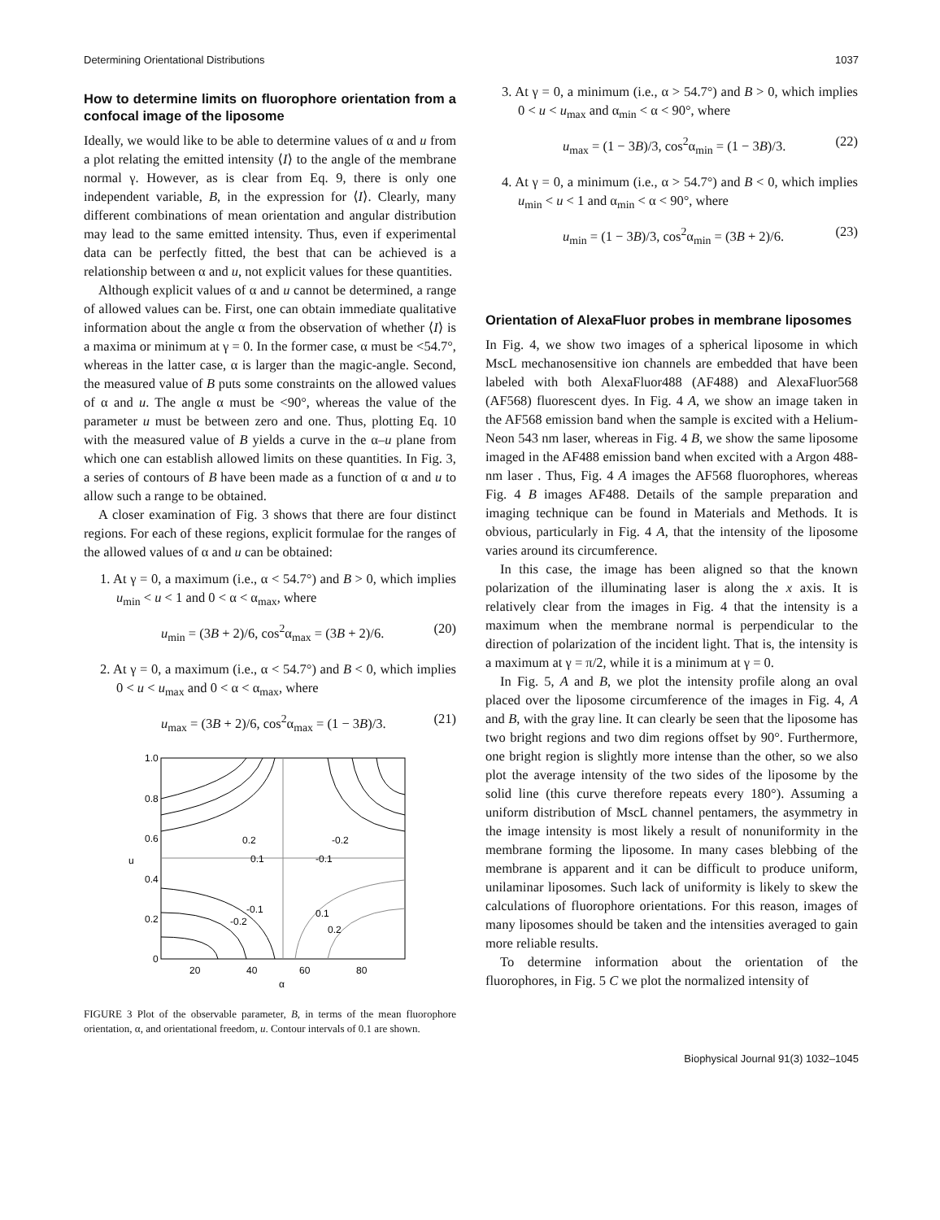Determining Orientational Distributions 1037
How to determine limits on fluorophore orientation from a confocal image of the liposome
Ideally, we would like to be able to determine values of α and u from a plot relating the emitted intensity ⟨I⟩ to the angle of the membrane normal γ. However, as is clear from Eq. 9, there is only one independent variable, B, in the expression for ⟨I⟩. Clearly, many different combinations of mean orientation and angular distribution may lead to the same emitted intensity. Thus, even if experimental data can be perfectly fitted, the best that can be achieved is a relationship between α and u, not explicit values for these quantities.
Although explicit values of α and u cannot be determined, a range of allowed values can be. First, one can obtain immediate qualitative information about the angle α from the observation of whether ⟨I⟩ is a maxima or minimum at γ = 0. In the former case, α must be <54.7°, whereas in the latter case, α is larger than the magic-angle. Second, the measured value of B puts some constraints on the allowed values of α and u. The angle α must be <90°, whereas the value of the parameter u must be between zero and one. Thus, plotting Eq. 10 with the measured value of B yields a curve in the α–u plane from which one can establish allowed limits on these quantities. In Fig. 3, a series of contours of B have been made as a function of α and u to allow such a range to be obtained.
A closer examination of Fig. 3 shows that there are four distinct regions. For each of these regions, explicit formulae for the ranges of the allowed values of α and u can be obtained:
1. At γ = 0, a maximum (i.e., α < 54.7°) and B > 0, which implies u<sub>min</sub> < u < 1 and 0 < α < α<sub>max</sub>, where
u<sub>min</sub> = (3B + 2)/6, cos<sup>2</sup>α<sub>max</sub> = (3B + 2)/6. (20)
2. At γ = 0, a maximum (i.e., α < 54.7°) and B < 0, which implies 0 < u < u<sub>max</sub> and 0 < α < α<sub>max</sub>, where
u<sub>max</sub> = (3B + 2)/6, cos<sup>2</sup>α<sub>max</sub> = (1 − 3B)/3. (21)
1.0
0.8
0.6
0.4
0.2
0
u
20
40
60
80
α
0.2
0.1
-0.2
-0.1
-0.1
-0.2
0.1
0.2
FIGURE 3 Plot of the observable parameter, B, in terms of the mean fluorophore orientation, α, and orientational freedom, u. Contour intervals of 0.1 are shown.
3. At γ = 0, a minimum (i.e., α > 54.7°) and B > 0, which implies 0 < u < u<sub>max</sub> and α<sub>min</sub> < α < 90°, where
u<sub>max</sub> = (1 − 3B)/3, cos<sup>2</sup>α<sub>min</sub> = (1 − 3B)/3. (22)
4. At γ = 0, a minimum (i.e., α > 54.7°) and B < 0, which implies u<sub>min</sub> < u < 1 and α<sub>min</sub> < α < 90°, where
u<sub>min</sub> = (1 − 3B)/3, cos<sup>2</sup>α<sub>min</sub> = (3B + 2)/6. (23)
Orientation of AlexaFluor probes in membrane liposomes
In Fig. 4, we show two images of a spherical liposome in which MscL mechanosensitive ion channels are embedded that have been labeled with both AlexaFluor488 (AF488) and AlexaFluor568 (AF568) fluorescent dyes. In Fig. 4 A, we show an image taken in the AF568 emission band when the sample is excited with a Helium-Neon 543 nm laser, whereas in Fig. 4 B, we show the same liposome imaged in the AF488 emission band when excited with a Argon 488-nm laser . Thus, Fig. 4 A images the AF568 fluorophores, whereas Fig. 4 B images AF488. Details of the sample preparation and imaging technique can be found in Materials and Methods. It is obvious, particularly in Fig. 4 A, that the intensity of the liposome varies around its circumference.
In this case, the image has been aligned so that the known polarization of the illuminating laser is along the x axis. It is relatively clear from the images in Fig. 4 that the intensity is a maximum when the membrane normal is perpendicular to the direction of polarization of the incident light. That is, the intensity is a maximum at γ = π/2, while it is a minimum at γ = 0.
In Fig. 5, A and B, we plot the intensity profile along an oval placed over the liposome circumference of the images in Fig. 4, A and B, with the gray line. It can clearly be seen that the liposome has two bright regions and two dim regions offset by 90°. Furthermore, one bright region is slightly more intense than the other, so we also plot the average intensity of the two sides of the liposome by the solid line (this curve therefore repeats every 180°). Assuming a uniform distribution of MscL channel pentamers, the asymmetry in the image intensity is most likely a result of nonuniformity in the membrane forming the liposome. In many cases blebbing of the membrane is apparent and it can be difficult to produce uniform, unilaminar liposomes. Such lack of uniformity is likely to skew the calculations of fluorophore orientations. For this reason, images of many liposomes should be taken and the intensities averaged to gain more reliable results.
To determine information about the orientation of the fluorophores, in Fig. 5 C we plot the normalized intensity of
Biophysical Journal 91(3) 1032–1045